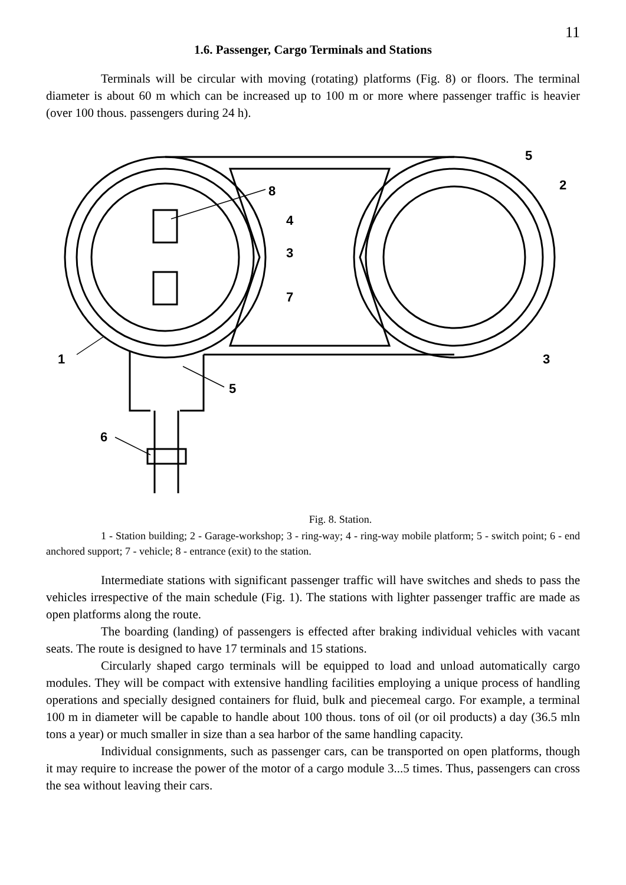11
1.6. Passenger, Cargo Terminals and Stations
Terminals will be circular with moving (rotating) platforms (Fig. 8) or floors. The terminal diameter is about 60 m which can be increased up to 100 m or more where passenger traffic is heavier (over 100 thous. passengers during 24 h).
5
2
8
4
3
7
1
3
5
6
Fig. 8. Station.
1 - Station building; 2 - Garage-workshop; 3 - ring-way; 4 - ring-way mobile platform; 5 - switch point; 6 - end anchored support; 7 - vehicle; 8 - entrance (exit) to the station.
Intermediate stations with significant passenger traffic will have switches and sheds to pass the vehicles irrespective of the main schedule (Fig. 1). The stations with lighter passenger traffic are made as open platforms along the route.
The boarding (landing) of passengers is effected after braking individual vehicles with vacant seats. The route is designed to have 17 terminals and 15 stations.
Circularly shaped cargo terminals will be equipped to load and unload automatically cargo modules. They will be compact with extensive handling facilities employing a unique process of handling operations and specially designed containers for fluid, bulk and piecemeal cargo. For example, a terminal 100 m in diameter will be capable to handle about 100 thous. tons of oil (or oil products) a day (36.5 mln tons a year) or much smaller in size than a sea harbor of the same handling capacity.
Individual consignments, such as passenger cars, can be transported on open platforms, though it may require to increase the power of the motor of a cargo module 3...5 times. Thus, passengers can cross the sea without leaving their cars.